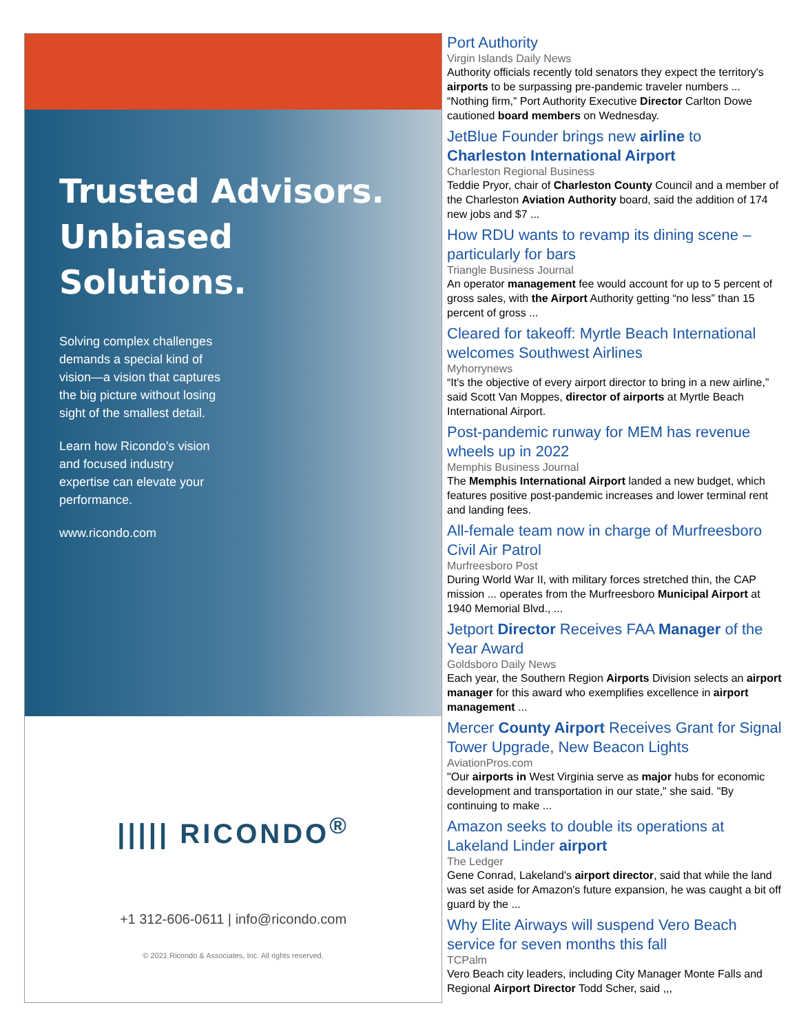Trusted Advisors. Unbiased Solutions.
Solving complex challenges demands a special kind of vision—a vision that captures the big picture without losing sight of the smallest detail.
Learn how Ricondo's vision and focused industry expertise can elevate your performance.
www.ricondo.com
||||| RICONDO<sup>®</sup>
+1 312-606-0611 | info@ricondo.com
© 2021 Ricondo & Associates, Inc. All rights reserved.
Port Authority
Virgin Islands Daily News
Authority officials recently told senators they expect the territory's airports to be surpassing pre-pandemic traveler numbers ... “Nothing firm,” Port Authority Executive Director Carlton Dowe cautioned board members on Wednesday.
JetBlue Founder brings new airline to Charleston International Airport
Charleston Regional Business
Teddie Pryor, chair of Charleston County Council and a member of the Charleston Aviation Authority board, said the addition of 174 new jobs and $7 ...
How RDU wants to revamp its dining scene – particularly for bars
Triangle Business Journal
An operator management fee would account for up to 5 percent of gross sales, with the Airport Authority getting “no less” than 15 percent of gross ...
Cleared for takeoff: Myrtle Beach International welcomes Southwest Airlines
Myhorrynews
“It's the objective of every airport director to bring in a new airline,” said Scott Van Moppes, director of airports at Myrtle Beach International Airport.
Post-pandemic runway for MEM has revenue wheels up in 2022
Memphis Business Journal
The Memphis International Airport landed a new budget, which features positive post-pandemic increases and lower terminal rent and landing fees.
All-female team now in charge of Murfreesboro Civil Air Patrol
Murfreesboro Post
During World War II, with military forces stretched thin, the CAP mission ... operates from the Murfreesboro Municipal Airport at 1940 Memorial Blvd., ...
Jetport Director Receives FAA Manager of the Year Award
Goldsboro Daily News
Each year, the Southern Region Airports Division selects an airport manager for this award who exemplifies excellence in airport management ...
Mercer County Airport Receives Grant for Signal Tower Upgrade, New Beacon Lights
AviationPros.com
"Our airports in West Virginia serve as major hubs for economic development and transportation in our state," she said. "By continuing to make ...
Amazon seeks to double its operations at Lakeland Linder airport
The Ledger
Gene Conrad, Lakeland's airport director, said that while the land was set aside for Amazon's future expansion, he was caught a bit off guard by the ...
Why Elite Airways will suspend Vero Beach service for seven months this fall
TCPalm
Vero Beach city leaders, including City Manager Monte Falls and Regional Airport Director Todd Scher, said ,,,